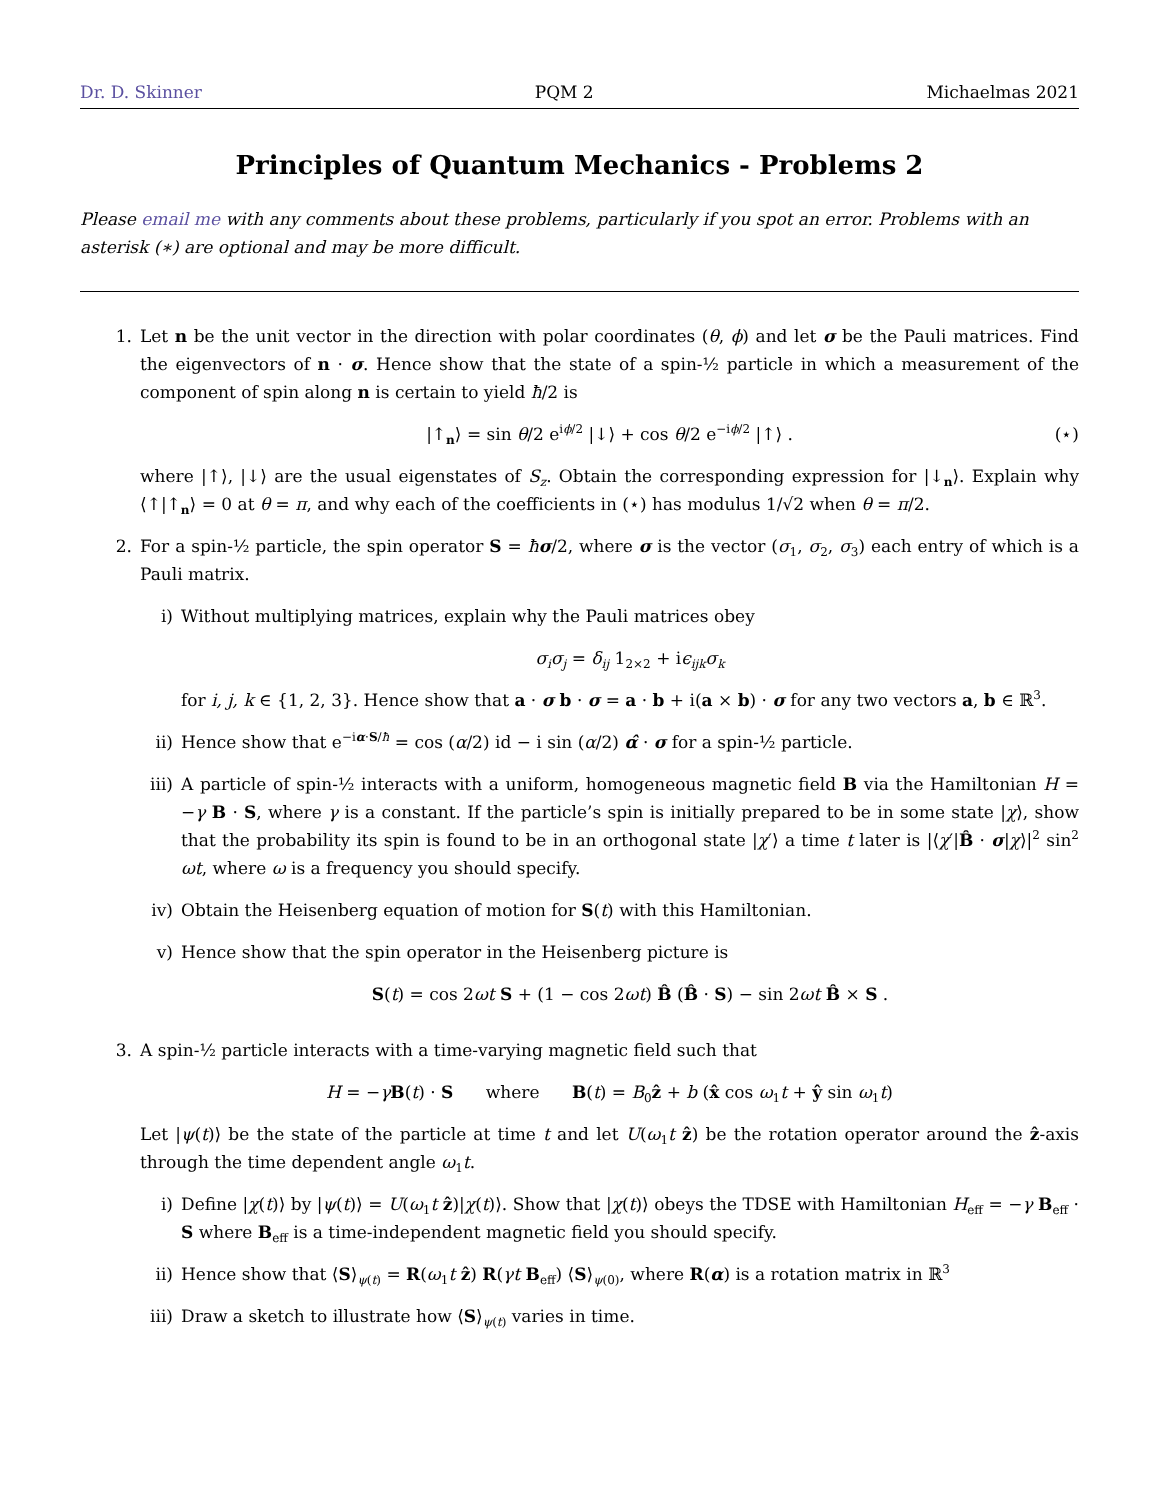Dr. D. Skinner PQM 2 Michaelmas 2021
Principles of Quantum Mechanics - Problems 2
Please email me with any comments about these problems, particularly if you spot an error. Problems with an asterisk (∗) are optional and may be more difficult.
1. Let n be the unit vector in the direction with polar coordinates (θ, ϕ) and let σ be the Pauli matrices. Find the eigenvectors of n · σ. Hence show that the state of a spin-½ particle in which a measurement of the component of spin along n is certain to yield ħ/2 is
|↑<sub>n</sub>⟩ = sin θ/2 e<sup>iϕ/2</sup> |↓⟩ + cos θ/2 e<sup>−iϕ/2</sup> |↑⟩ . (⋆)
where |↑⟩, |↓⟩ are the usual eigenstates of S<sub>z</sub>. Obtain the corresponding expression for |↓<sub>n</sub>⟩. Explain why ⟨↑|↑<sub>n</sub>⟩ = 0 at θ = π, and why each of the coefficients in (⋆) has modulus 1/√2 when θ = π/2.
2. For a spin-½ particle, the spin operator S = ħσ/2, where σ is the vector (σ<sub>1</sub>, σ<sub>2</sub>, σ<sub>3</sub>) each entry of which is a Pauli matrix.
i) Without multiplying matrices, explain why the Pauli matrices obey
σ<sub>i</sub>σ<sub>j</sub> = δ<sub>ij</sub> 1<sub>2×2</sub> + iϵ<sub>ijk</sub>σ<sub>k</sub>
for i, j, k ∈ {1, 2, 3}. Hence show that a · σ b · σ = a · b + i(a × b) · σ for any two vectors a, b ∈ ℝ<sup>3</sup>.
ii) Hence show that e<sup>−iα·S/ħ</sup> = cos (α/2) id − i sin (α/2) α̂ · σ for a spin-½ particle.
iii) A particle of spin-½ interacts with a uniform, homogeneous magnetic field B via the Hamiltonian H = −γ B · S, where γ is a constant. If the particle’s spin is initially prepared to be in some state |χ⟩, show that the probability its spin is found to be in an orthogonal state |χ′⟩ a time t later is |⟨χ′|B̂ · σ|χ⟩|<sup>2</sup> sin<sup>2</sup> ωt, where ω is a frequency you should specify.
iv) Obtain the Heisenberg equation of motion for S(t) with this Hamiltonian.
v) Hence show that the spin operator in the Heisenberg picture is
S(t) = cos 2ωt S + (1 − cos 2ωt) B̂ (B̂ · S) − sin 2ωt B̂ × S .
3. A spin-½ particle interacts with a time-varying magnetic field such that
H = −γB(t) · S where B(t) = B<sub>0</sub>ẑ + b (x̂ cos ω<sub>1</sub>t + ŷ sin ω<sub>1</sub>t)
Let |ψ(t)⟩ be the state of the particle at time t and let U(ω<sub>1</sub>t ẑ) be the rotation operator around the ẑ-axis through the time dependent angle ω<sub>1</sub>t.
i) Define |χ(t)⟩ by |ψ(t)⟩ = U(ω<sub>1</sub>t ẑ)|χ(t)⟩. Show that |χ(t)⟩ obeys the TDSE with Hamiltonian H<sub>eff</sub> = −γ B<sub>eff</sub> · S where B<sub>eff</sub> is a time-independent magnetic field you should specify.
ii) Hence show that ⟨S⟩<sub>ψ(t)</sub> = R(ω<sub>1</sub>t ẑ) R(γt B<sub>eff</sub>) ⟨S⟩<sub>ψ(0)</sub>, where R(α) is a rotation matrix in ℝ<sup>3</sup>
iii) Draw a sketch to illustrate how ⟨S⟩<sub>ψ(t)</sub> varies in time.